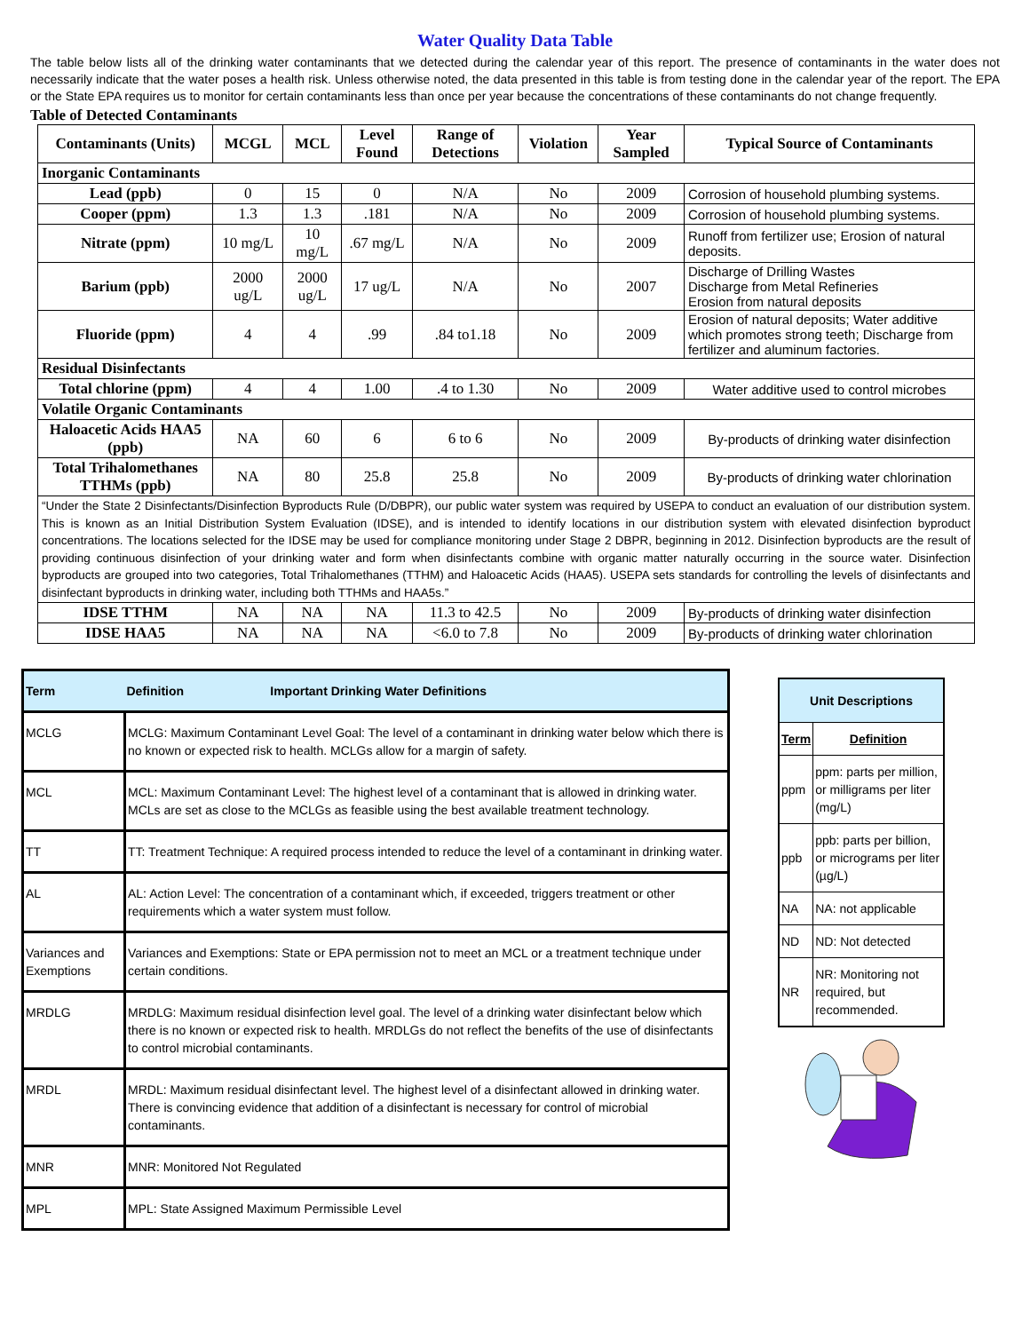Water Quality Data Table
The table below lists all of the drinking water contaminants that we detected during the calendar year of this report. The presence of contaminants in the water does not necessarily indicate that the water poses a health risk. Unless otherwise noted, the data presented in this table is from testing done in the calendar year of the report. The EPA or the State EPA requires us to monitor for certain contaminants less than once per year because the concentrations of these contaminants do not change frequently.
Table of Detected Contaminants
| Contaminants (Units) | MCGL | MCL | Level Found | Range of Detections | Violation | Year Sampled | Typical Source of Contaminants |
| --- | --- | --- | --- | --- | --- | --- | --- |
| Inorganic Contaminants | | | | | | | |
| Lead (ppb) | 0 | 15 | 0 | N/A | No | 2009 | Corrosion of household plumbing systems. |
| Cooper (ppm) | 1.3 | 1.3 | .181 | N/A | No | 2009 | Corrosion of household plumbing systems. |
| Nitrate (ppm) | 10 mg/L | 10 mg/L | .67 mg/L | N/A | No | 2009 | Runoff from fertilizer use; Erosion of natural deposits. |
| Barium (ppb) | 2000 ug/L | 2000 ug/L | 17 ug/L | N/A | No | 2007 | Discharge of Drilling Wastes Discharge from Metal Refineries Erosion from natural deposits |
| Fluoride (ppm) | 4 | 4 | .99 | .84 to1.18 | No | 2009 | Erosion of natural deposits; Water additive which promotes strong teeth; Discharge from fertilizer and aluminum factories. |
| Residual Disinfectants | | | | | | | |
| Total chlorine (ppm) | 4 | 4 | 1.00 | .4 to 1.30 | No | 2009 | Water additive used to control microbes |
| Volatile Organic Contaminants | | | | | | | |
| Haloacetic Acids HAA5 (ppb) | NA | 60 | 6 | 6 to 6 | No | 2009 | By-products of drinking water disinfection |
| Total Trihalomethanes TTHMs (ppb) | NA | 80 | 25.8 | 25.8 | No | 2009 | By-products of drinking water chlorination |
| “Under the State 2 Disinfectants/Disinfection Byproducts Rule (D/DBPR), our public water system was required by USEPA to conduct an evaluation of our distribution system. This is known as an Initial Distribution System Evaluation (IDSE), and is intended to identify locations in our distribution system with elevated disinfection byproduct concentrations. The locations selected for the IDSE may be used for compliance monitoring under Stage 2 DBPR, beginning in 2012. Disinfection byproducts are the result of providing continuous disinfection of your drinking water and form when disinfectants combine with organic matter naturally occurring in the source water. Disinfection byproducts are grouped into two categories, Total Trihalomethanes (TTHM) and Haloacetic Acids (HAA5). USEPA sets standards for controlling the levels of disinfectants and disinfectant byproducts in drinking water, including both TTHMs and HAA5s.” | | | | | | | |
| IDSE TTHM | NA | NA | NA | 11.3 to 42.5 | No | 2009 | By-products of drinking water disinfection |
| IDSE HAA5 | NA | NA | NA | <6.0 to 7.8 | No | 2009 | By-products of drinking water chlorination |
| Term | Definition Important Drinking Water Definitions |
| --- | --- |
| MCLG | MCLG: Maximum Contaminant Level Goal: The level of a contaminant in drinking water below which there is no known or expected risk to health. MCLGs allow for a margin of safety. |
| MCL | MCL: Maximum Contaminant Level: The highest level of a contaminant that is allowed in drinking water. MCLs are set as close to the MCLGs as feasible using the best available treatment technology. |
| TT | TT: Treatment Technique: A required process intended to reduce the level of a contaminant in drinking water. |
| AL | AL: Action Level: The concentration of a contaminant which, if exceeded, triggers treatment or other requirements which a water system must follow. |
| Variances and Exemptions | Variances and Exemptions: State or EPA permission not to meet an MCL or a treatment technique under certain conditions. |
| MRDLG | MRDLG: Maximum residual disinfection level goal. The level of a drinking water disinfectant below which there is no known or expected risk to health. MRDLGs do not reflect the benefits of the use of disinfectants to control microbial contaminants. |
| MRDL | MRDL: Maximum residual disinfectant level. The highest level of a disinfectant allowed in drinking water. There is convincing evidence that addition of a disinfectant is necessary for control of microbial contaminants. |
| MNR | MNR: Monitored Not Regulated |
| MPL | MPL: State Assigned Maximum Permissible Level |
| Unit Descriptions | |
| --- | --- |
| Term | Definition |
| ppm | ppm: parts per million, or milligrams per liter (mg/L) |
| ppb | ppb: parts per billion, or micrograms per liter (µg/L) |
| NA | NA: not applicable |
| ND | ND: Not detected |
| NR | NR: Monitoring not required, but recommended. |